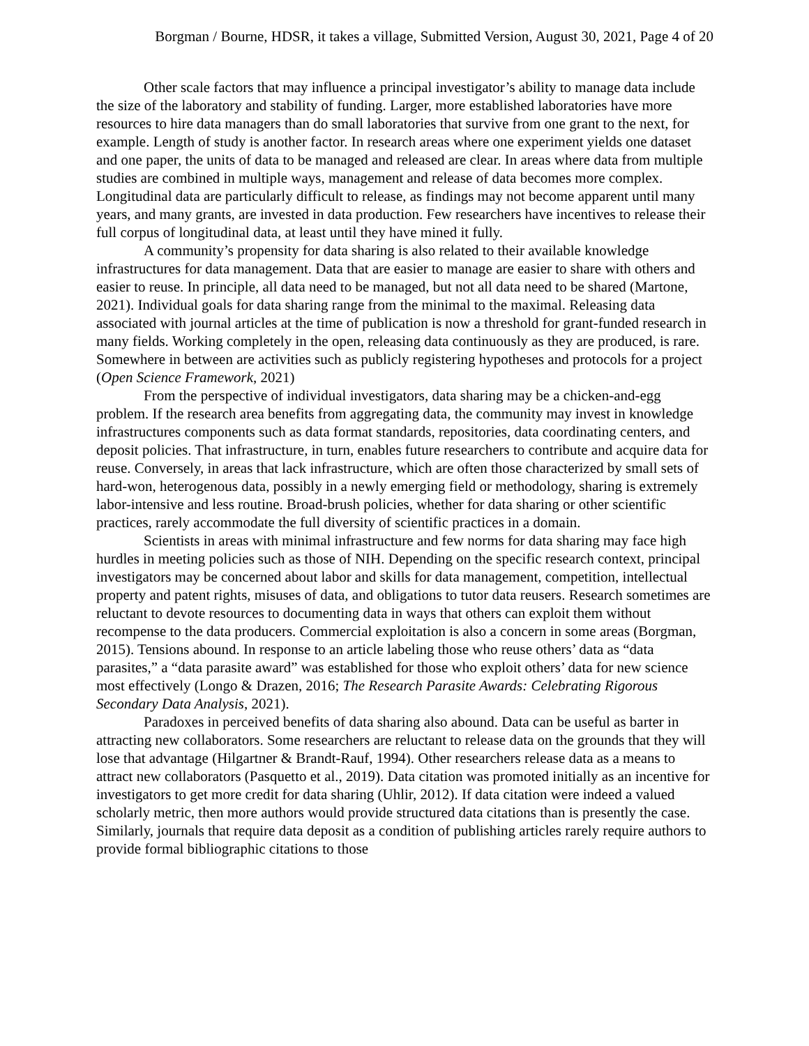Borgman / Bourne, HDSR, it takes a village, Submitted Version, August 30, 2021, Page 4 of 20
Other scale factors that may influence a principal investigator’s ability to manage data include the size of the laboratory and stability of funding. Larger, more established laboratories have more resources to hire data managers than do small laboratories that survive from one grant to the next, for example. Length of study is another factor. In research areas where one experiment yields one dataset and one paper, the units of data to be managed and released are clear. In areas where data from multiple studies are combined in multiple ways, management and release of data becomes more complex. Longitudinal data are particularly difficult to release, as findings may not become apparent until many years, and many grants, are invested in data production. Few researchers have incentives to release their full corpus of longitudinal data, at least until they have mined it fully.
A community’s propensity for data sharing is also related to their available knowledge infrastructures for data management. Data that are easier to manage are easier to share with others and easier to reuse. In principle, all data need to be managed, but not all data need to be shared (Martone, 2021). Individual goals for data sharing range from the minimal to the maximal. Releasing data associated with journal articles at the time of publication is now a threshold for grant-funded research in many fields. Working completely in the open, releasing data continuously as they are produced, is rare. Somewhere in between are activities such as publicly registering hypotheses and protocols for a project (Open Science Framework, 2021)
From the perspective of individual investigators, data sharing may be a chicken-and-egg problem. If the research area benefits from aggregating data, the community may invest in knowledge infrastructures components such as data format standards, repositories, data coordinating centers, and deposit policies. That infrastructure, in turn, enables future researchers to contribute and acquire data for reuse. Conversely, in areas that lack infrastructure, which are often those characterized by small sets of hard-won, heterogenous data, possibly in a newly emerging field or methodology, sharing is extremely labor-intensive and less routine. Broad-brush policies, whether for data sharing or other scientific practices, rarely accommodate the full diversity of scientific practices in a domain.
Scientists in areas with minimal infrastructure and few norms for data sharing may face high hurdles in meeting policies such as those of NIH. Depending on the specific research context, principal investigators may be concerned about labor and skills for data management, competition, intellectual property and patent rights, misuses of data, and obligations to tutor data reusers. Research sometimes are reluctant to devote resources to documenting data in ways that others can exploit them without recompense to the data producers. Commercial exploitation is also a concern in some areas (Borgman, 2015). Tensions abound. In response to an article labeling those who reuse others’ data as “data parasites,” a “data parasite award” was established for those who exploit others’ data for new science most effectively (Longo & Drazen, 2016; The Research Parasite Awards: Celebrating Rigorous Secondary Data Analysis, 2021).
Paradoxes in perceived benefits of data sharing also abound. Data can be useful as barter in attracting new collaborators. Some researchers are reluctant to release data on the grounds that they will lose that advantage (Hilgartner & Brandt-Rauf, 1994). Other researchers release data as a means to attract new collaborators (Pasquetto et al., 2019). Data citation was promoted initially as an incentive for investigators to get more credit for data sharing (Uhlir, 2012). If data citation were indeed a valued scholarly metric, then more authors would provide structured data citations than is presently the case. Similarly, journals that require data deposit as a condition of publishing articles rarely require authors to provide formal bibliographic citations to those